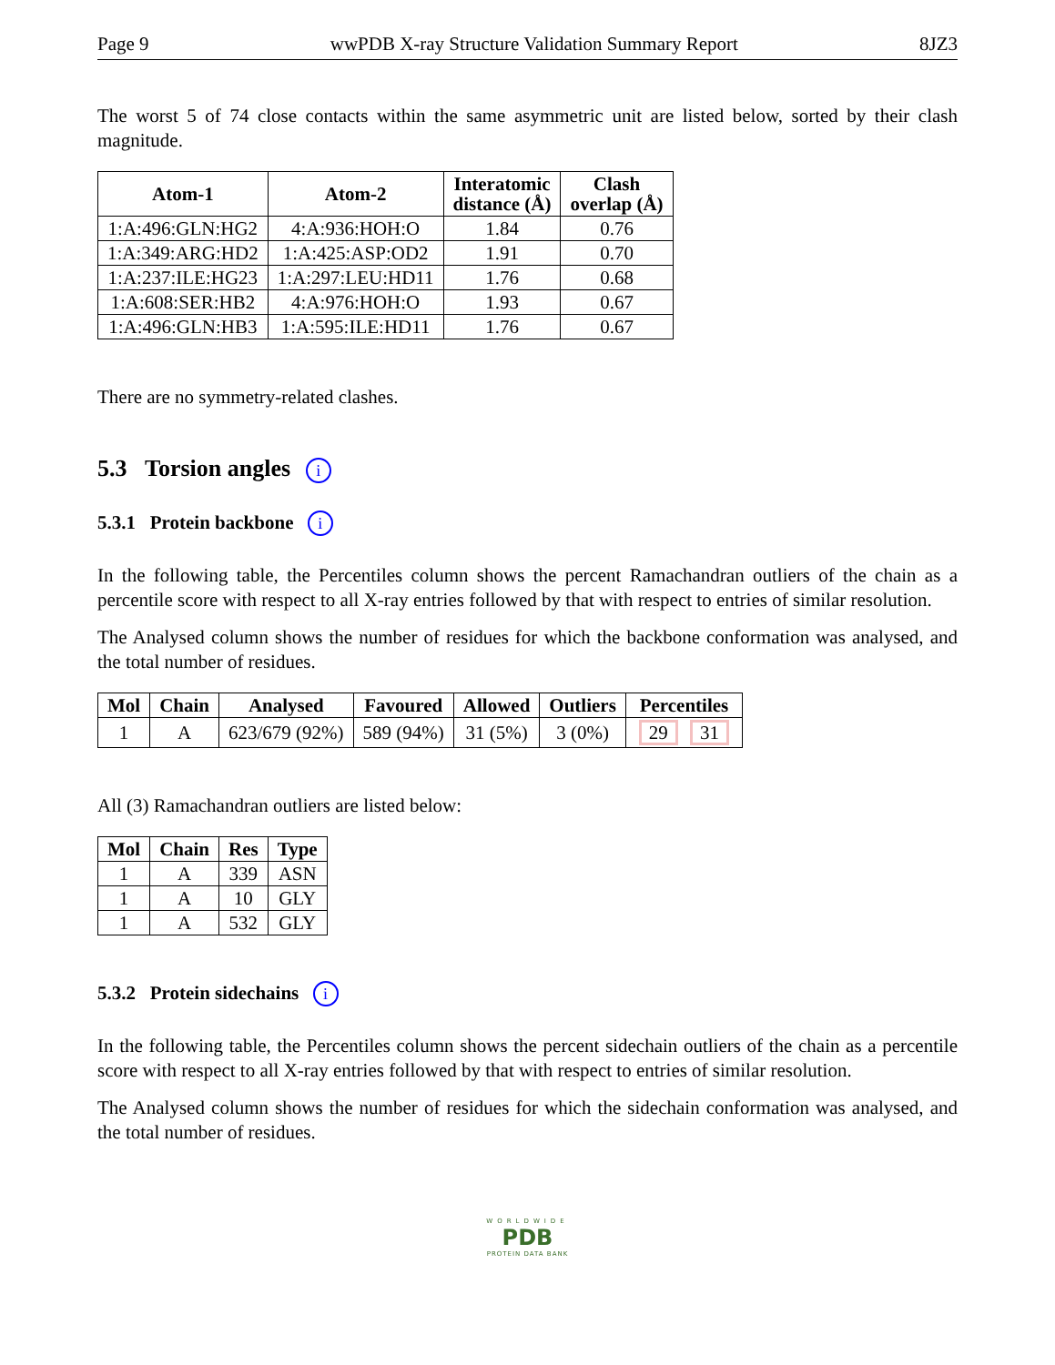Page 9 wwPDB X-ray Structure Validation Summary Report 8JZ3
The worst 5 of 74 close contacts within the same asymmetric unit are listed below, sorted by their clash magnitude.
| Atom-1 | Atom-2 | Interatomic distance (Å) | Clash overlap (Å) |
| --- | --- | --- | --- |
| 1:A:496:GLN:HG2 | 4:A:936:HOH:O | 1.84 | 0.76 |
| 1:A:349:ARG:HD2 | 1:A:425:ASP:OD2 | 1.91 | 0.70 |
| 1:A:237:ILE:HG23 | 1:A:297:LEU:HD11 | 1.76 | 0.68 |
| 1:A:608:SER:HB2 | 4:A:976:HOH:O | 1.93 | 0.67 |
| 1:A:496:GLN:HB3 | 1:A:595:ILE:HD11 | 1.76 | 0.67 |
There are no symmetry-related clashes.
5.3 Torsion angles i
5.3.1 Protein backbone i
In the following table, the Percentiles column shows the percent Ramachandran outliers of the chain as a percentile score with respect to all X-ray entries followed by that with respect to entries of similar resolution.
The Analysed column shows the number of residues for which the backbone conformation was analysed, and the total number of residues.
| Mol | Chain | Analysed | Favoured | Allowed | Outliers | Percentiles |
| --- | --- | --- | --- | --- | --- | --- |
| 1 | A | 623/679 (92%) | 589 (94%) | 31 (5%) | 3 (0%) | 29 31 |
All (3) Ramachandran outliers are listed below:
| Mol | Chain | Res | Type |
| --- | --- | --- | --- |
| 1 | A | 339 | ASN |
| 1 | A | 10 | GLY |
| 1 | A | 532 | GLY |
5.3.2 Protein sidechains i
In the following table, the Percentiles column shows the percent sidechain outliers of the chain as a percentile score with respect to all X-ray entries followed by that with respect to entries of similar resolution.
The Analysed column shows the number of residues for which the sidechain conformation was analysed, and the total number of residues.
WORLDWIDE
PDB
PROTEIN DATA BANK